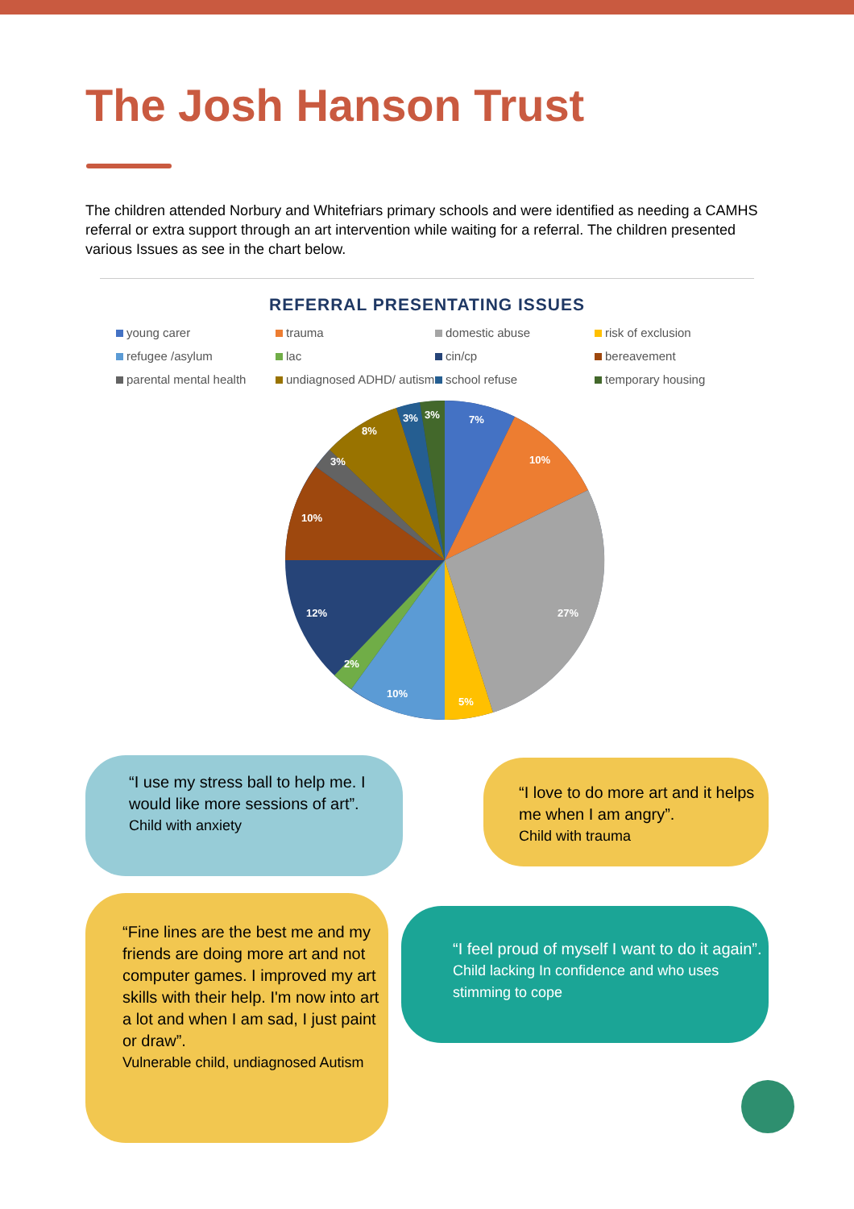The Josh Hanson Trust
The children attended Norbury and Whitefriars primary schools and were identified as needing a CAMHS referral or extra support through an art intervention while waiting for a referral. The children presented various Issues as see in the chart below.
REFERRAL PRESENTATING ISSUES
young carer
trauma
domestic abuse
risk of exclusion
refugee /asylum
lac
cin/cp
bereavement
parental mental health
undiagnosed ADHD/ autism
school refuse
temporary housing
7%
10%
27%
5%
10%
2%
12%
10%
3%
8%
3%
3%
“I use my stress ball to help me. I would like more sessions of art”.
Child with anxiety
“I love to do more art and it helps me when I am angry”.
Child with trauma
“Fine lines are the best me and my friends are doing more art and not computer games. I improved my art skills with their help. I'm now into art a lot and when I am sad, I just paint or draw”.
Vulnerable child, undiagnosed Autism
“I feel proud of myself I want to do it again”.
Child lacking In confidence and who uses stimming to cope